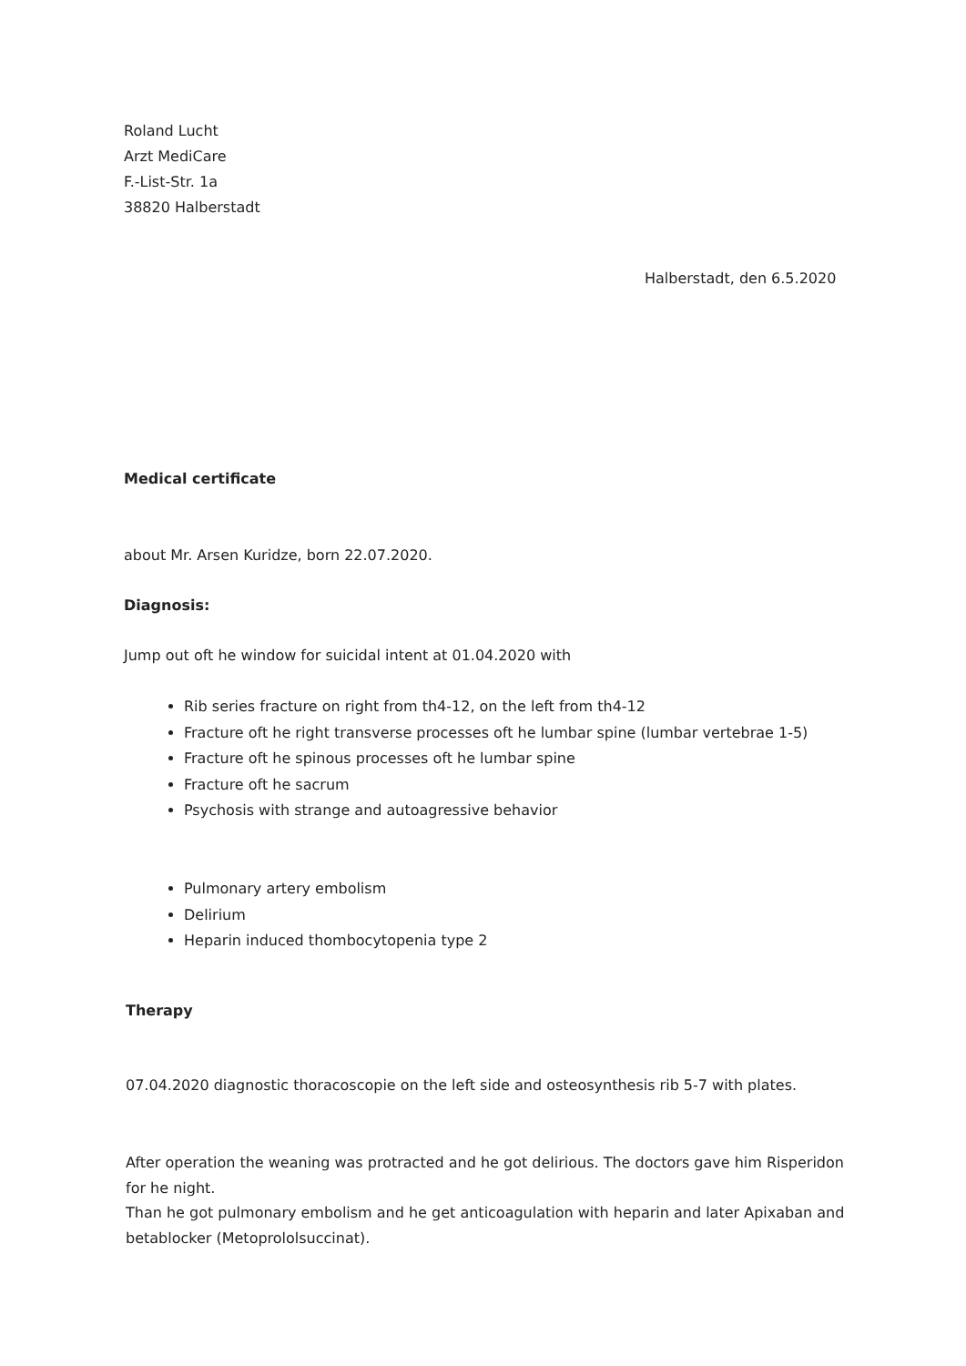Roland Lucht
Arzt MediCare
F.-List-Str. 1a
38820 Halberstadt
Halberstadt, den 6.5.2020
Medical certificate
about Mr. Arsen Kuridze, born 22.07.2020.
Diagnosis:
Jump out oft he window for suicidal intent at 01.04.2020 with
Rib series fracture on right from th4-12, on the left from th4-12
Fracture oft he right transverse processes oft he lumbar spine (lumbar vertebrae 1-5)
Fracture oft he spinous processes oft he lumbar spine
Fracture oft he sacrum
Psychosis with strange and autoagressive behavior
Pulmonary artery embolism
Delirium
Heparin induced thombocytopenia type 2
Therapy
07.04.2020 diagnostic thoracoscopie on the left side and osteosynthesis rib 5-7 with plates.
After operation the weaning was protracted and he got delirious. The doctors gave him Risperidon for he night.
Than he got pulmonary embolism and he get anticoagulation with heparin and later Apixaban and betablocker (Metoprololsuccinat).